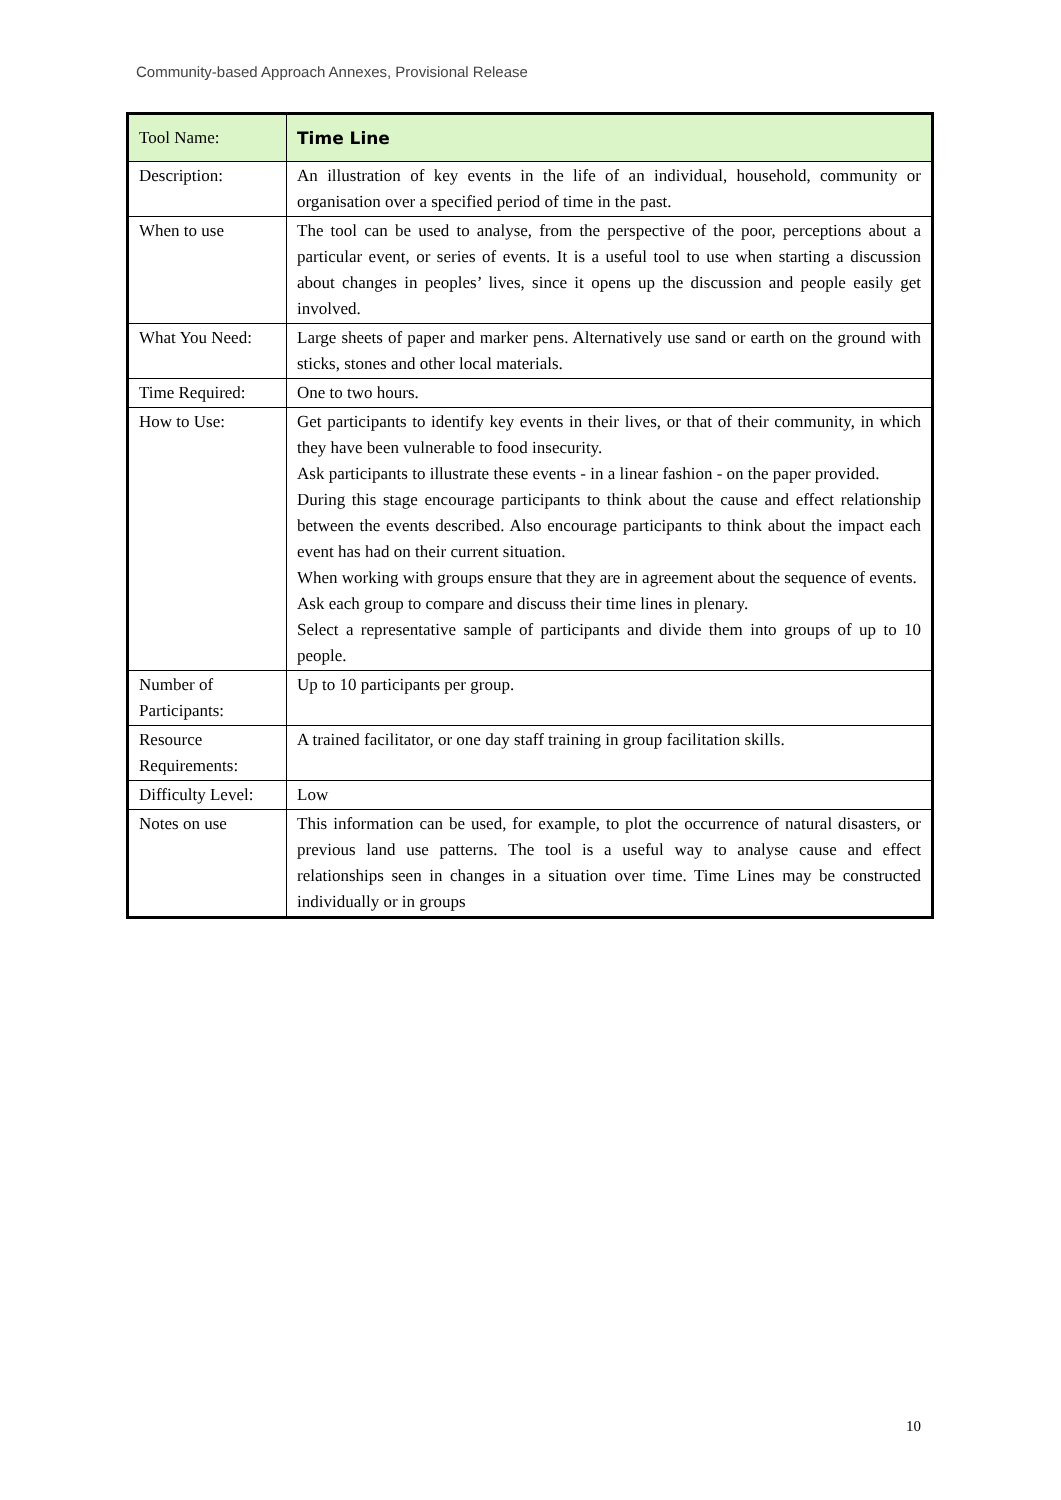Community-based Approach Annexes, Provisional Release
| Tool Name: | Time Line |
| Description: | An illustration of key events in the life of an individual, household, community or organisation over a specified period of time in the past. |
| When to use | The tool can be used to analyse, from the perspective of the poor, perceptions about a particular event, or series of events. It is a useful tool to use when starting a discussion about changes in peoples’ lives, since it opens up the discussion and people easily get involved. |
| What You Need: | Large sheets of paper and marker pens. Alternatively use sand or earth on the ground with sticks, stones and other local materials. |
| Time Required: | One to two hours. |
| How to Use: | Get participants to identify key events in their lives, or that of their community, in which they have been vulnerable to food insecurity. Ask participants to illustrate these events - in a linear fashion - on the paper provided. During this stage encourage participants to think about the cause and effect relationship between the events described. Also encourage participants to think about the impact each event has had on their current situation. When working with groups ensure that they are in agreement about the sequence of events. Ask each group to compare and discuss their time lines in plenary. Select a representative sample of participants and divide them into groups of up to 10 people. |
| Number of Participants: | Up to 10 participants per group. |
| Resource Requirements: | A trained facilitator, or one day staff training in group facilitation skills. |
| Difficulty Level: | Low |
| Notes on use | This information can be used, for example, to plot the occurrence of natural disasters, or previous land use patterns. The tool is a useful way to analyse cause and effect relationships seen in changes in a situation over time. Time Lines may be constructed individually or in groups |
10